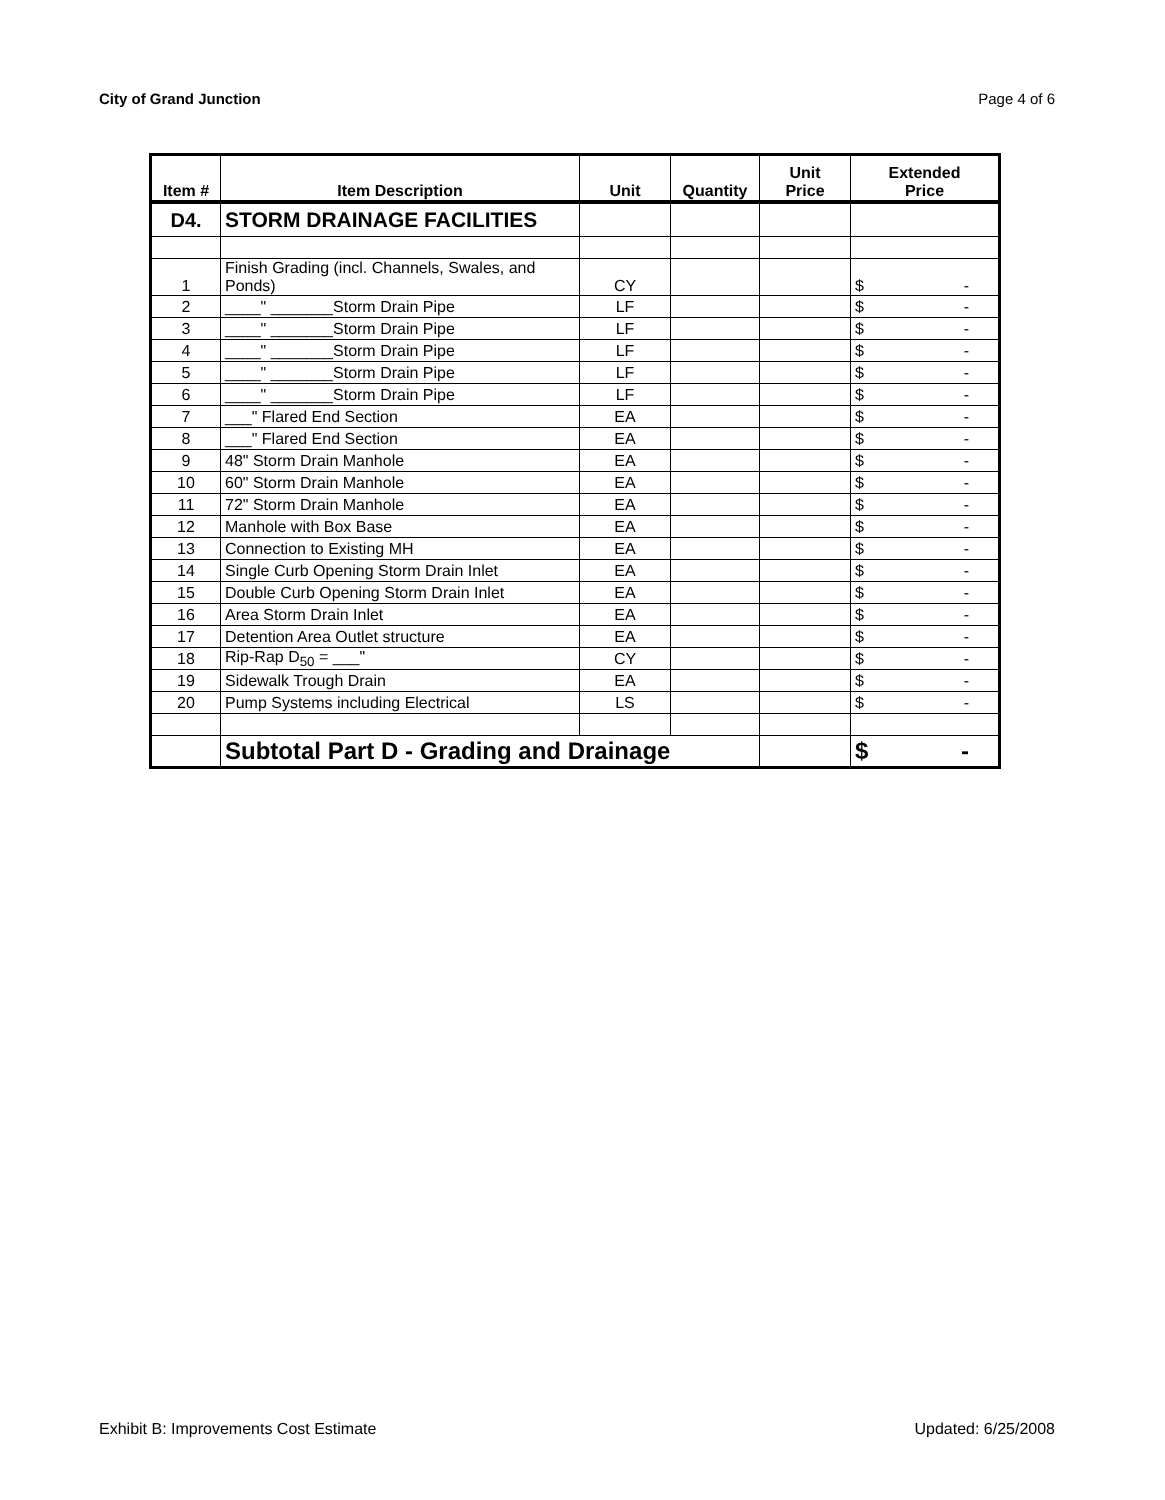City of Grand Junction Page 4 of 6
| Item # | Item Description | Unit | Quantity | Unit Price | Extended Price |
| --- | --- | --- | --- | --- | --- |
| D4. | STORM DRAINAGE FACILITIES | | | | |
| 1 | Finish Grading (incl. Channels, Swales, and Ponds) | CY | | | $ - |
| 2 | ____" _______Storm Drain Pipe | LF | | | $ - |
| 3 | ____" _______Storm Drain Pipe | LF | | | $ - |
| 4 | ____" _______Storm Drain Pipe | LF | | | $ - |
| 5 | ____" _______Storm Drain Pipe | LF | | | $ - |
| 6 | ____" _______Storm Drain Pipe | LF | | | $ - |
| 7 | ___" Flared End Section | EA | | | $ - |
| 8 | ___" Flared End Section | EA | | | $ - |
| 9 | 48" Storm Drain Manhole | EA | | | $ - |
| 10 | 60" Storm Drain Manhole | EA | | | $ - |
| 11 | 72" Storm Drain Manhole | EA | | | $ - |
| 12 | Manhole with Box Base | EA | | | $ - |
| 13 | Connection to Existing MH | EA | | | $ - |
| 14 | Single Curb Opening Storm Drain Inlet | EA | | | $ - |
| 15 | Double Curb Opening Storm Drain Inlet | EA | | | $ - |
| 16 | Area Storm Drain Inlet | EA | | | $ - |
| 17 | Detention Area Outlet structure | EA | | | $ - |
| 18 | Rip-Rap D<sub>50</sub> = ___" | CY | | | $ - |
| 19 | Sidewalk Trough Drain | EA | | | $ - |
| 20 | Pump Systems including Electrical | LS | | | $ - |
| | Subtotal Part D - Grading and Drainage | | | | $ - |
Exhibit B: Improvements Cost Estimate Updated: 6/25/2008